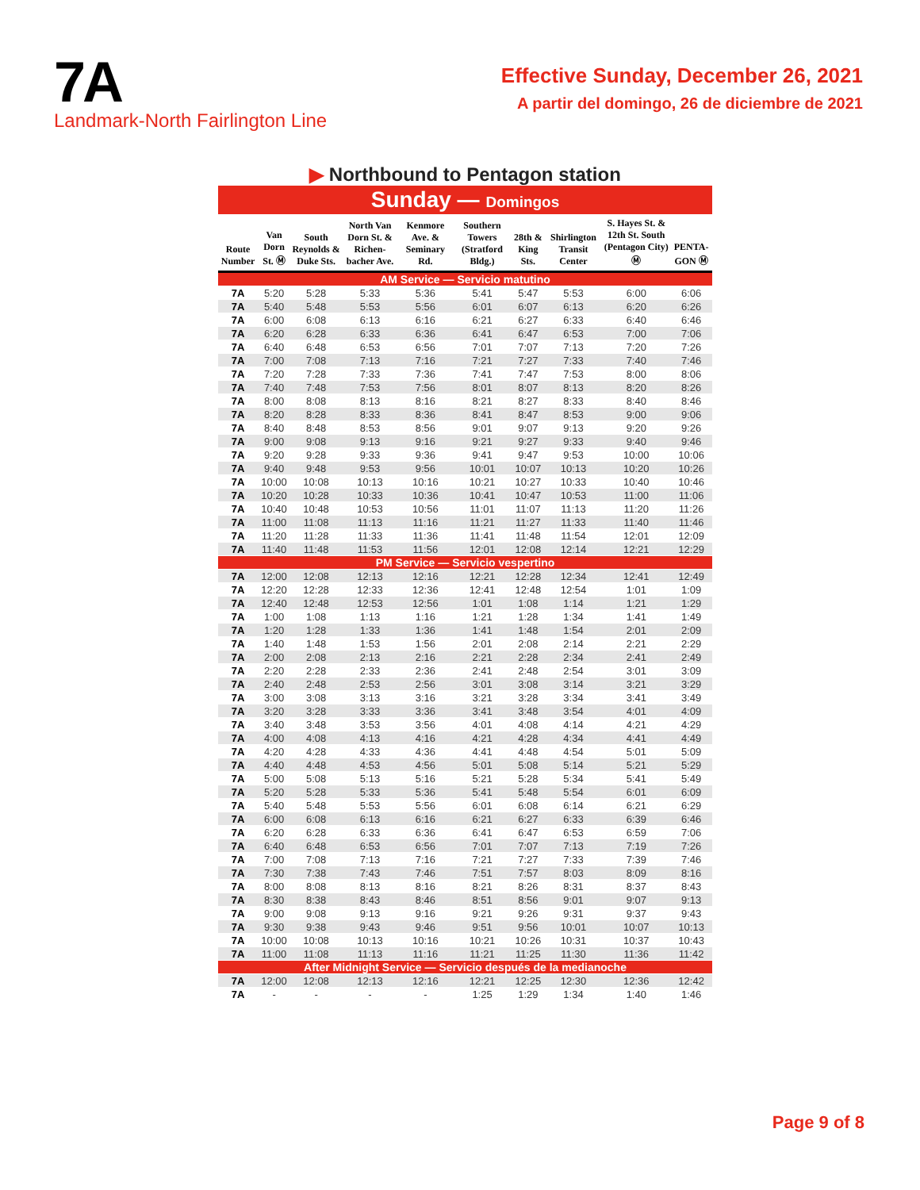7A
Landmark-North Fairlington Line
Effective Sunday, December 26, 2021
A partir del domingo, 26 de diciembre de 2021
▶ Northbound to Pentagon station
Sunday — Domingos
| Route Number | Van Dorn St. Ⓜ | South Reynolds & Duke Sts. | North Van Dorn St. & Richen-bacher Ave. | Kenmore Ave. & Seminary Rd. | Southern Towers (Stratford Bldg.) | 28th & King Sts. | Shirlington Transit Center | S. Hayes St. & 12th St. South (Pentagon City) Ⓜ | PENTA-GON Ⓜ |
| --- | --- | --- | --- | --- | --- | --- | --- | --- | --- |
| AM Service — Servicio matutino | | | | | | | | | |
| 7A | 5:20 | 5:28 | 5:33 | 5:36 | 5:41 | 5:47 | 5:53 | 6:00 | 6:06 |
| 7A | 5:40 | 5:48 | 5:53 | 5:56 | 6:01 | 6:07 | 6:13 | 6:20 | 6:26 |
| 7A | 6:00 | 6:08 | 6:13 | 6:16 | 6:21 | 6:27 | 6:33 | 6:40 | 6:46 |
| 7A | 6:20 | 6:28 | 6:33 | 6:36 | 6:41 | 6:47 | 6:53 | 7:00 | 7:06 |
| 7A | 6:40 | 6:48 | 6:53 | 6:56 | 7:01 | 7:07 | 7:13 | 7:20 | 7:26 |
| 7A | 7:00 | 7:08 | 7:13 | 7:16 | 7:21 | 7:27 | 7:33 | 7:40 | 7:46 |
| 7A | 7:20 | 7:28 | 7:33 | 7:36 | 7:41 | 7:47 | 7:53 | 8:00 | 8:06 |
| 7A | 7:40 | 7:48 | 7:53 | 7:56 | 8:01 | 8:07 | 8:13 | 8:20 | 8:26 |
| 7A | 8:00 | 8:08 | 8:13 | 8:16 | 8:21 | 8:27 | 8:33 | 8:40 | 8:46 |
| 7A | 8:20 | 8:28 | 8:33 | 8:36 | 8:41 | 8:47 | 8:53 | 9:00 | 9:06 |
| 7A | 8:40 | 8:48 | 8:53 | 8:56 | 9:01 | 9:07 | 9:13 | 9:20 | 9:26 |
| 7A | 9:00 | 9:08 | 9:13 | 9:16 | 9:21 | 9:27 | 9:33 | 9:40 | 9:46 |
| 7A | 9:20 | 9:28 | 9:33 | 9:36 | 9:41 | 9:47 | 9:53 | 10:00 | 10:06 |
| 7A | 9:40 | 9:48 | 9:53 | 9:56 | 10:01 | 10:07 | 10:13 | 10:20 | 10:26 |
| 7A | 10:00 | 10:08 | 10:13 | 10:16 | 10:21 | 10:27 | 10:33 | 10:40 | 10:46 |
| 7A | 10:20 | 10:28 | 10:33 | 10:36 | 10:41 | 10:47 | 10:53 | 11:00 | 11:06 |
| 7A | 10:40 | 10:48 | 10:53 | 10:56 | 11:01 | 11:07 | 11:13 | 11:20 | 11:26 |
| 7A | 11:00 | 11:08 | 11:13 | 11:16 | 11:21 | 11:27 | 11:33 | 11:40 | 11:46 |
| 7A | 11:20 | 11:28 | 11:33 | 11:36 | 11:41 | 11:48 | 11:54 | 12:01 | 12:09 |
| 7A | 11:40 | 11:48 | 11:53 | 11:56 | 12:01 | 12:08 | 12:14 | 12:21 | 12:29 |
| PM Service — Servicio vespertino | | | | | | | | | |
| 7A | 12:00 | 12:08 | 12:13 | 12:16 | 12:21 | 12:28 | 12:34 | 12:41 | 12:49 |
| 7A | 12:20 | 12:28 | 12:33 | 12:36 | 12:41 | 12:48 | 12:54 | 1:01 | 1:09 |
| 7A | 12:40 | 12:48 | 12:53 | 12:56 | 1:01 | 1:08 | 1:14 | 1:21 | 1:29 |
| 7A | 1:00 | 1:08 | 1:13 | 1:16 | 1:21 | 1:28 | 1:34 | 1:41 | 1:49 |
| 7A | 1:20 | 1:28 | 1:33 | 1:36 | 1:41 | 1:48 | 1:54 | 2:01 | 2:09 |
| 7A | 1:40 | 1:48 | 1:53 | 1:56 | 2:01 | 2:08 | 2:14 | 2:21 | 2:29 |
| 7A | 2:00 | 2:08 | 2:13 | 2:16 | 2:21 | 2:28 | 2:34 | 2:41 | 2:49 |
| 7A | 2:20 | 2:28 | 2:33 | 2:36 | 2:41 | 2:48 | 2:54 | 3:01 | 3:09 |
| 7A | 2:40 | 2:48 | 2:53 | 2:56 | 3:01 | 3:08 | 3:14 | 3:21 | 3:29 |
| 7A | 3:00 | 3:08 | 3:13 | 3:16 | 3:21 | 3:28 | 3:34 | 3:41 | 3:49 |
| 7A | 3:20 | 3:28 | 3:33 | 3:36 | 3:41 | 3:48 | 3:54 | 4:01 | 4:09 |
| 7A | 3:40 | 3:48 | 3:53 | 3:56 | 4:01 | 4:08 | 4:14 | 4:21 | 4:29 |
| 7A | 4:00 | 4:08 | 4:13 | 4:16 | 4:21 | 4:28 | 4:34 | 4:41 | 4:49 |
| 7A | 4:20 | 4:28 | 4:33 | 4:36 | 4:41 | 4:48 | 4:54 | 5:01 | 5:09 |
| 7A | 4:40 | 4:48 | 4:53 | 4:56 | 5:01 | 5:08 | 5:14 | 5:21 | 5:29 |
| 7A | 5:00 | 5:08 | 5:13 | 5:16 | 5:21 | 5:28 | 5:34 | 5:41 | 5:49 |
| 7A | 5:20 | 5:28 | 5:33 | 5:36 | 5:41 | 5:48 | 5:54 | 6:01 | 6:09 |
| 7A | 5:40 | 5:48 | 5:53 | 5:56 | 6:01 | 6:08 | 6:14 | 6:21 | 6:29 |
| 7A | 6:00 | 6:08 | 6:13 | 6:16 | 6:21 | 6:27 | 6:33 | 6:39 | 6:46 |
| 7A | 6:20 | 6:28 | 6:33 | 6:36 | 6:41 | 6:47 | 6:53 | 6:59 | 7:06 |
| 7A | 6:40 | 6:48 | 6:53 | 6:56 | 7:01 | 7:07 | 7:13 | 7:19 | 7:26 |
| 7A | 7:00 | 7:08 | 7:13 | 7:16 | 7:21 | 7:27 | 7:33 | 7:39 | 7:46 |
| 7A | 7:30 | 7:38 | 7:43 | 7:46 | 7:51 | 7:57 | 8:03 | 8:09 | 8:16 |
| 7A | 8:00 | 8:08 | 8:13 | 8:16 | 8:21 | 8:26 | 8:31 | 8:37 | 8:43 |
| 7A | 8:30 | 8:38 | 8:43 | 8:46 | 8:51 | 8:56 | 9:01 | 9:07 | 9:13 |
| 7A | 9:00 | 9:08 | 9:13 | 9:16 | 9:21 | 9:26 | 9:31 | 9:37 | 9:43 |
| 7A | 9:30 | 9:38 | 9:43 | 9:46 | 9:51 | 9:56 | 10:01 | 10:07 | 10:13 |
| 7A | 10:00 | 10:08 | 10:13 | 10:16 | 10:21 | 10:26 | 10:31 | 10:37 | 10:43 |
| 7A | 11:00 | 11:08 | 11:13 | 11:16 | 11:21 | 11:25 | 11:30 | 11:36 | 11:42 |
| After Midnight Service — Servicio después de la medianoche | | | | | | | | | |
| 7A | 12:00 | 12:08 | 12:13 | 12:16 | 12:21 | 12:25 | 12:30 | 12:36 | 12:42 |
| 7A | - | - | - | - | 1:25 | 1:29 | 1:34 | 1:40 | 1:46 |
Page 9 of 8